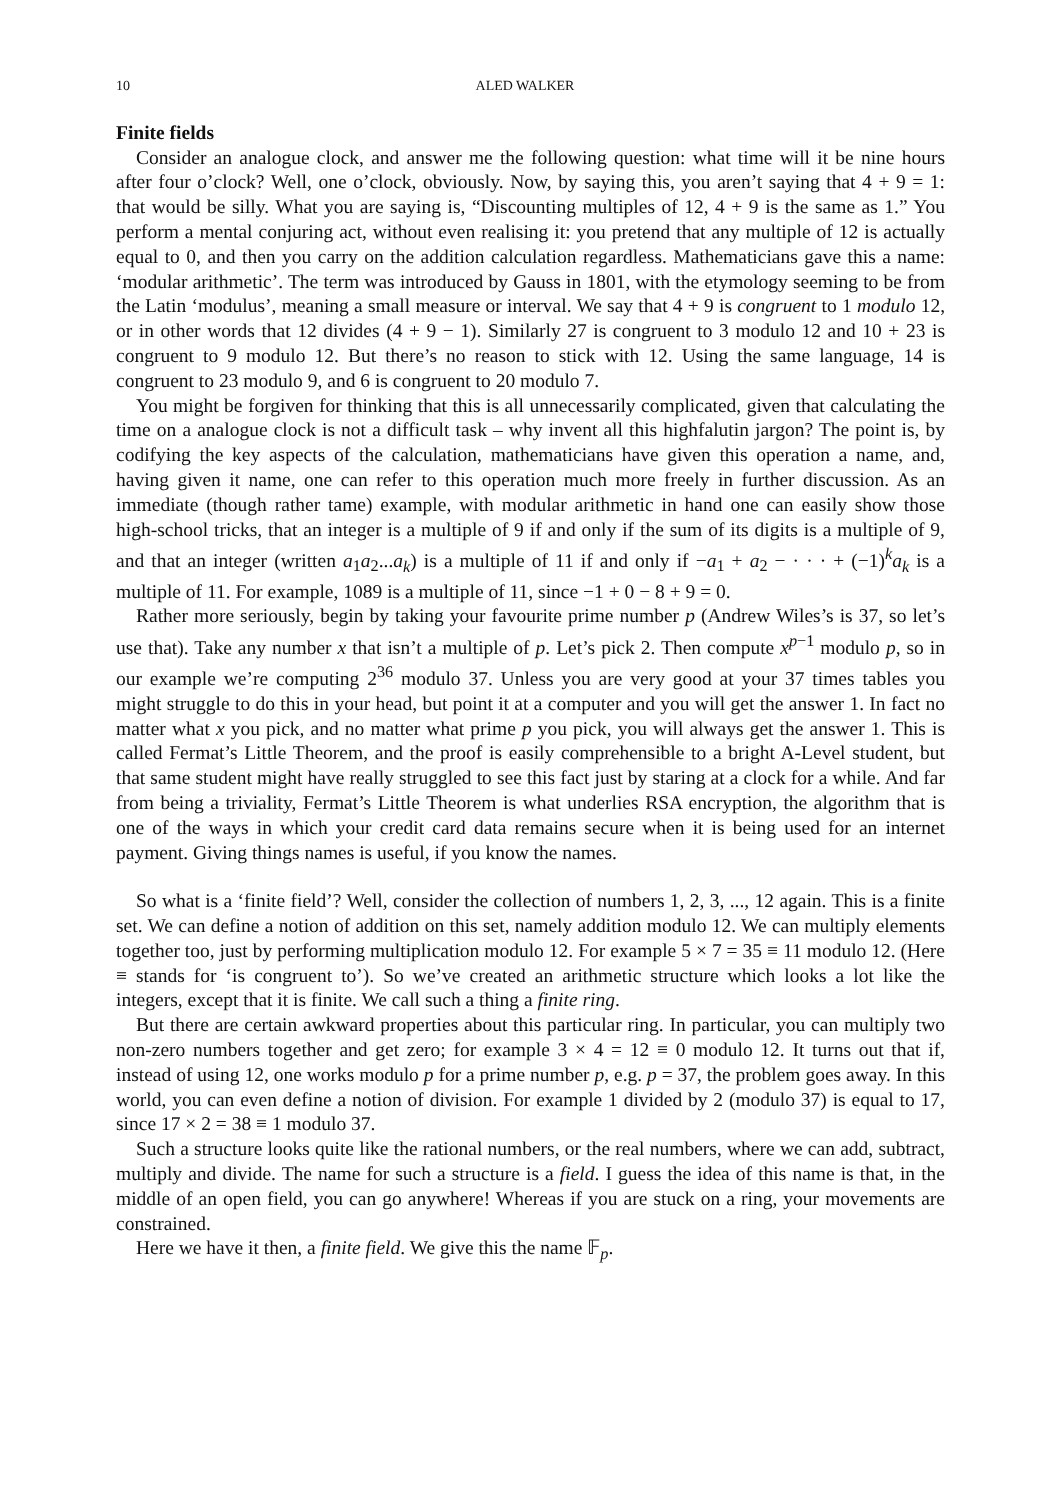10 ALED WALKER
Finite fields
Consider an analogue clock, and answer me the following question: what time will it be nine hours after four o’clock? Well, one o’clock, obviously. Now, by saying this, you aren’t saying that 4 + 9 = 1: that would be silly. What you are saying is, “Discounting multiples of 12, 4 + 9 is the same as 1.” You perform a mental conjuring act, without even realising it: you pretend that any multiple of 12 is actually equal to 0, and then you carry on the addition calculation regardless. Mathematicians gave this a name: ‘modular arithmetic’. The term was introduced by Gauss in 1801, with the etymology seeming to be from the Latin ‘modulus’, meaning a small measure or interval. We say that 4 + 9 is congruent to 1 modulo 12, or in other words that 12 divides (4 + 9 − 1). Similarly 27 is congruent to 3 modulo 12 and 10 + 23 is congruent to 9 modulo 12. But there’s no reason to stick with 12. Using the same language, 14 is congruent to 23 modulo 9, and 6 is congruent to 20 modulo 7.
You might be forgiven for thinking that this is all unnecessarily complicated, given that calculating the time on a analogue clock is not a difficult task – why invent all this highfalutin jargon? The point is, by codifying the key aspects of the calculation, mathematicians have given this operation a name, and, having given it name, one can refer to this operation much more freely in further discussion. As an immediate (though rather tame) example, with modular arithmetic in hand one can easily show those high-school tricks, that an integer is a multiple of 9 if and only if the sum of its digits is a multiple of 9, and that an integer (written a<sub>1</sub>a<sub>2</sub>...a<sub>k</sub>) is a multiple of 11 if and only if −a<sub>1</sub> + a<sub>2</sub> − · · · + (−1)<sup>k</sup>a<sub>k</sub> is a multiple of 11. For example, 1089 is a multiple of 11, since −1 + 0 − 8 + 9 = 0.
Rather more seriously, begin by taking your favourite prime number p (Andrew Wiles’s is 37, so let’s use that). Take any number x that isn’t a multiple of p. Let’s pick 2. Then compute x<sup>p−1</sup> modulo p, so in our example we’re computing 2<sup>36</sup> modulo 37. Unless you are very good at your 37 times tables you might struggle to do this in your head, but point it at a computer and you will get the answer 1. In fact no matter what x you pick, and no matter what prime p you pick, you will always get the answer 1. This is called Fermat’s Little Theorem, and the proof is easily comprehensible to a bright A-Level student, but that same student might have really struggled to see this fact just by staring at a clock for a while. And far from being a triviality, Fermat’s Little Theorem is what underlies RSA encryption, the algorithm that is one of the ways in which your credit card data remains secure when it is being used for an internet payment. Giving things names is useful, if you know the names.
So what is a ‘finite field’? Well, consider the collection of numbers 1, 2, 3, ..., 12 again. This is a finite set. We can define a notion of addition on this set, namely addition modulo 12. We can multiply elements together too, just by performing multiplication modulo 12. For example 5 × 7 = 35 ≡ 11 modulo 12. (Here ≡ stands for ‘is congruent to’). So we’ve created an arithmetic structure which looks a lot like the integers, except that it is finite. We call such a thing a finite ring.
But there are certain awkward properties about this particular ring. In particular, you can multiply two non-zero numbers together and get zero; for example 3 × 4 = 12 ≡ 0 modulo 12. It turns out that if, instead of using 12, one works modulo p for a prime number p, e.g. p = 37, the problem goes away. In this world, you can even define a notion of division. For example 1 divided by 2 (modulo 37) is equal to 17, since 17 × 2 = 38 ≡ 1 modulo 37.
Such a structure looks quite like the rational numbers, or the real numbers, where we can add, subtract, multiply and divide. The name for such a structure is a field. I guess the idea of this name is that, in the middle of an open field, you can go anywhere! Whereas if you are stuck on a ring, your movements are constrained.
Here we have it then, a finite field. We give this the name 𝔽<sub>p</sub>.